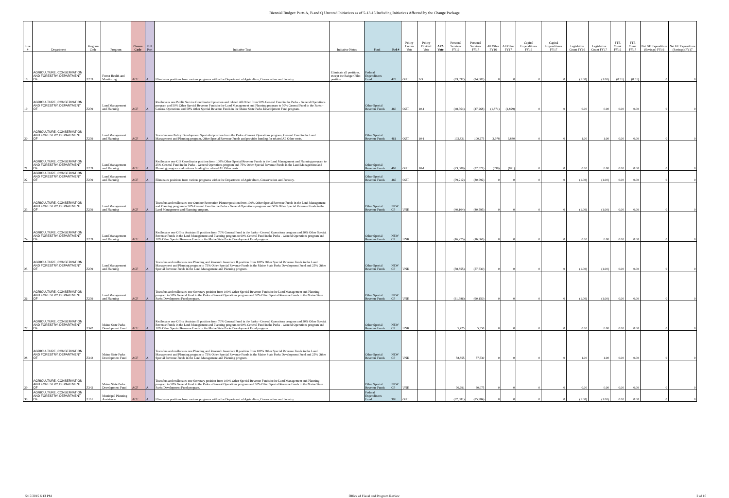Biennial Budget: Parts A, B and Q Unvoted Initiatives as of 5-13-15 Including Initiatives Affected by the Change Package
| Line # | Department | Program Code | Program | Comm Code | Bill Part | Initiative Text | Initiative Notes | Fund | Ref # | Policy Comm Vote | Policy Divided Vote | AFA Vote | Personal Services FY16 | Personal Services FY17 | All Other FY16 | All Other FY17 | Capital Expenditures FY16 | Capital Expenditures FY17 | Legislative Count FY16 | Legislative Count FY17 | FTE Count FY16 | FTE Count FY17 | Net GF Expenditure (Savings) FY16 | Net GF Expenditure (Savings) FY17 |
| --- | --- | --- | --- | --- | --- | --- | --- | --- | --- | --- | --- | --- | --- | --- | --- | --- | --- | --- | --- | --- | --- | --- | --- | --- |
| 18 | AGRICULTURE, CONSERVATION AND FORESTRY, DEPARTMENT OF | Z233 | Forest Health and Monitoring | ACF | A | Eliminates positions from various programs within the Department of Agriculture, Conservation and Forestry. | Eliminate all positions, except the Ranger Pilot position. | Federal Expenditures Fund | 428 | OUT | 7-3 | | (93,092) | (94,607) | 0 | 0 | 0 | 0 | (1.00) | (1.00) | (0.51) | (0.51) | 0 | 0 |
| 19 | AGRICULTURE, CONSERVATION AND FORESTRY, DEPARTMENT OF | Z239 | Land Management and Planning | ACF | A | Reallocates one Public Service Coordinator I position and related All Other from 50% General Fund in the Parks - General Operations program and 50% Other Special Revenue Funds in the Land Management and Planning program to 50% General Fund in the Parks - General Operations and 50% Other Special Revenue Funds in the Maine State Parks Development Fund program. | | Other Special Revenue Funds | 460 | OUT | 10-1 | | (48,364) | (47,268) | (1,871) | (1,829) | 0 | 0 | 0.00 | 0.00 | 0.00 | 0.00 | 0 | 0 |
| 20 | AGRICULTURE, CONSERVATION AND FORESTRY, DEPARTMENT OF | Z239 | Land Management and Planning | ACF | A | Transfers one Policy Development Specialist position from the Parks - General Operations program, General Fund to the Land Management and Planning program, Other Special Revenue Funds and provides funding for related All Other costs. | | Other Special Revenue Funds | 461 | OUT | 10-1 | | 102,821 | 100,273 | 3,978 | 3,880 | 0 | 0 | 1.00 | 1.00 | 0.00 | 0.00 | 0 | 0 |
| 21 | AGRICULTURE, CONSERVATION AND FORESTRY, DEPARTMENT OF | Z239 | Land Management and Planning | ACF | A | Reallocates one GIS Coordinator position from 100% Other Special Revenue Funds in the Land Management and Planning program to 25% General Fund in the Parks - General Operations program and 75% Other Special Revenue Funds in the Land Management and Planning program and reduces funding for related All Other costs. | | Other Special Revenue Funds | 462 | OUT | 10-1 | | (23,000) | (22,521) | (890) | (871) | 0 | 0 | 0.00 | 0.00 | 0.00 | 0.00 | 0 | 0 |
| 22 | AGRICULTURE, CONSERVATION AND FORESTRY, DEPARTMENT OF | Z239 | Land Management and Planning | ACF | A | Eliminates positions from various programs within the Department of Agriculture, Conservation and Forestry. | | Other Special Revenue Funds | 466 | OUT | | | (79,212) | (80,692) | 0 | 0 | 0 | 0 | (1.00) | (1.00) | 0.00 | 0.00 | 0 | 0 |
| 23 | AGRICULTURE, CONSERVATION AND FORESTRY, DEPARTMENT OF | Z239 | Land Management and Planning | ACF | A | Transfers and reallocates one Outdoor Recreation Planner position from 100% Other Special Revenue Funds in the Land Management and Planning program to 50% General Fund in the Parks - General Operations program and 50% Other Special Revenue Funds in the Land Management and Planning program. | | Other Special Revenue Funds | NEW CP | UNK | | | (40,104) | (40,595) | 0 | 0 | 0 | 0 | (1.00) | (1.00) | 0.00 | 0.00 | 0 | 0 |
| 24 | AGRICULTURE, CONSERVATION AND FORESTRY, DEPARTMENT OF | Z239 | Land Management and Planning | ACF | A | Reallocates one Office Assistant II position from 70% General Fund in the Parks - General Operations program and 30% Other Special Revenue Funds in the Land Management and Planning program to 90% General Fund in the Parks - General Operations program and 10% Other Special Revenue Funds in the Maine State Parks Development Fund program. | | Other Special Revenue Funds | NEW CP | UNK | | | (16,275) | (16,668) | 0 | 0 | 0 | 0 | 0.00 | 0.00 | 0.00 | 0.00 | 0 | 0 |
| 25 | AGRICULTURE, CONSERVATION AND FORESTRY, DEPARTMENT OF | Z239 | Land Management and Planning | ACF | A | Transfers and reallocates one Planning and Research Associate II position from 100% Other Special Revenue Funds in the Land Management and Planning program to 75% Other Special Revenue Funds in the Maine State Parks Development Fund and 25% Other Special Revenue Funds in the Land Management and Planning program. | | Other Special Revenue Funds | NEW CP | UNK | | | (58,855) | (57,530) | 0 | 0 | 0 | 0 | (1.00) | (1.00) | 0.00 | 0.00 | 0 | 0 |
| 26 | AGRICULTURE, CONSERVATION AND FORESTRY, DEPARTMENT OF | Z239 | Land Management and Planning | ACF | A | Transfers and reallocates one Secretary position from 100% Other Special Revenue Funds in the Land Management and Planning program to 50% General Fund in the Parks - General Operations program and 50% Other Special Revenue Funds in the Maine State Parks Development Fund program. | | Other Special Revenue Funds | NEW CP | UNK | | | (61,386) | (60,150) | 0 | 0 | 0 | 0 | (1.00) | (1.00) | 0.00 | 0.00 | 0 | 0 |
| 27 | AGRICULTURE, CONSERVATION AND FORESTRY, DEPARTMENT OF | Z342 | Maine State Parks Development Fund | ACF | A | Reallocates one Office Assistant II position from 70% General Fund in the Parks - General Operations program and 30% Other Special Revenue Funds in the Land Management and Planning program to 90% General Fund in the Parks - General Operations program and 10% Other Special Revenue Funds in the Maine State Parks Development Fund program. | | Other Special Revenue Funds | NEW CP | UNK | | | 5,425 | 5,558 | 0 | 0 | 0 | 0 | 0.00 | 0.00 | 0.00 | 0.00 | 0 | 0 |
| 28 | AGRICULTURE, CONSERVATION AND FORESTRY, DEPARTMENT OF | Z342 | Maine State Parks Development Fund | ACF | A | Transfers and reallocates one Planning and Research Associate II position from 100% Other Special Revenue Funds in the Land Management and Planning program to 75% Other Special Revenue Funds in the Maine State Parks Development Fund and 25% Other Special Revenue Funds in the Land Management and Planning program. | | Other Special Revenue Funds | NEW CP | UNK | | | 58,855 | 57,530 | 0 | 0 | 0 | 0 | 1.00 | 1.00 | 0.00 | 0.00 | 0 | 0 |
| 29 | AGRICULTURE, CONSERVATION AND FORESTRY, DEPARTMENT OF | Z342 | Maine State Parks Development Fund | ACF | A | Transfers and reallocates one Secretary position from 100% Other Special Revenue Funds in the Land Management and Planning program to 50% General Fund in the Parks - General Operations program and 50% Other Special Revenue Funds in the Maine State Parks Development Fund program. | | Other Special Revenue Funds | NEW CP | UNK | | | 30,691 | 30,075 | 0 | 0 | 0 | 0 | 0.00 | 0.00 | 0.00 | 0.00 | 0 | 0 |
| 30 | AGRICULTURE, CONSERVATION AND FORESTRY, DEPARTMENT OF | Z161 | Municipal Planning Assistance | ACF | A | Eliminates positions from various programs within the Department of Agriculture, Conservation and Forestry. | | Federal Expenditures Fund | 306 | OUT | | | (87,881) | (85,984) | 0 | 0 | 0 | 0 | (1.00) | (1.00) | 0.00 | 0.00 | 0 | 0 |
5/17/2015 6:13 PM Office of Fiscal and Program Review 2 of 16